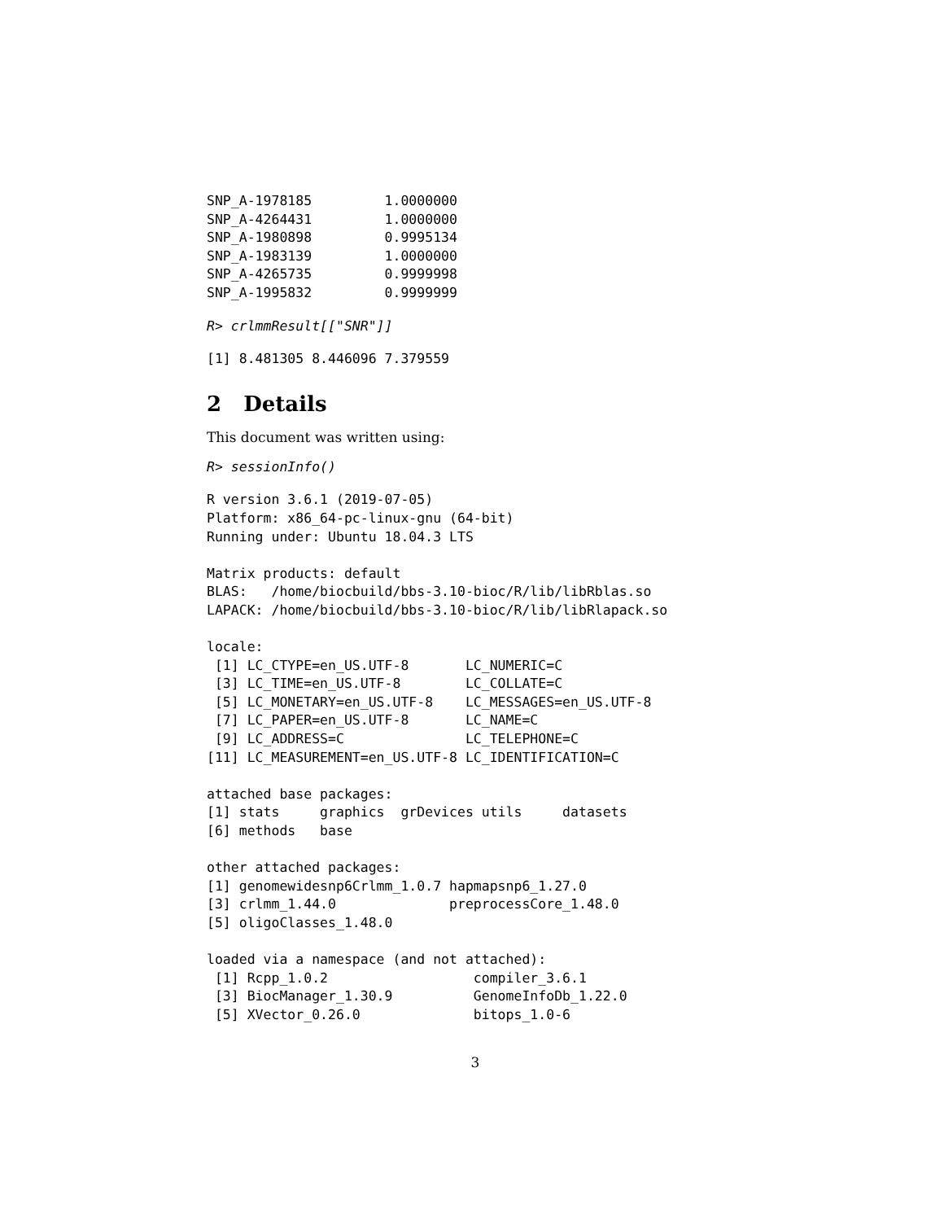SNP_A-1978185         1.0000000
SNP_A-4264431         1.0000000
SNP_A-1980898         0.9995134
SNP_A-1983139         1.0000000
SNP_A-4265735         0.9999998
SNP_A-1995832         0.9999999
R> crlmmResult[["SNR"]]
[1] 8.481305 8.446096 7.379559
2 Details
This document was written using:
R> sessionInfo()
R version 3.6.1 (2019-07-05)
Platform: x86_64-pc-linux-gnu (64-bit)
Running under: Ubuntu 18.04.3 LTS

Matrix products: default
BLAS:   /home/biocbuild/bbs-3.10-bioc/R/lib/libRblas.so
LAPACK: /home/biocbuild/bbs-3.10-bioc/R/lib/libRlapack.so

locale:
 [1] LC_CTYPE=en_US.UTF-8       LC_NUMERIC=C
 [3] LC_TIME=en_US.UTF-8        LC_COLLATE=C
 [5] LC_MONETARY=en_US.UTF-8    LC_MESSAGES=en_US.UTF-8
 [7] LC_PAPER=en_US.UTF-8       LC_NAME=C
 [9] LC_ADDRESS=C               LC_TELEPHONE=C
[11] LC_MEASUREMENT=en_US.UTF-8 LC_IDENTIFICATION=C

attached base packages:
[1] stats     graphics  grDevices utils     datasets
[6] methods   base

other attached packages:
[1] genomewidesnp6Crlmm_1.0.7 hapmapsnp6_1.27.0
[3] crlmm_1.44.0              preprocessCore_1.48.0
[5] oligoClasses_1.48.0

loaded via a namespace (and not attached):
 [1] Rcpp_1.0.2                  compiler_3.6.1
 [3] BiocManager_1.30.9          GenomeInfoDb_1.22.0
 [5] XVector_0.26.0              bitops_1.0-6
3